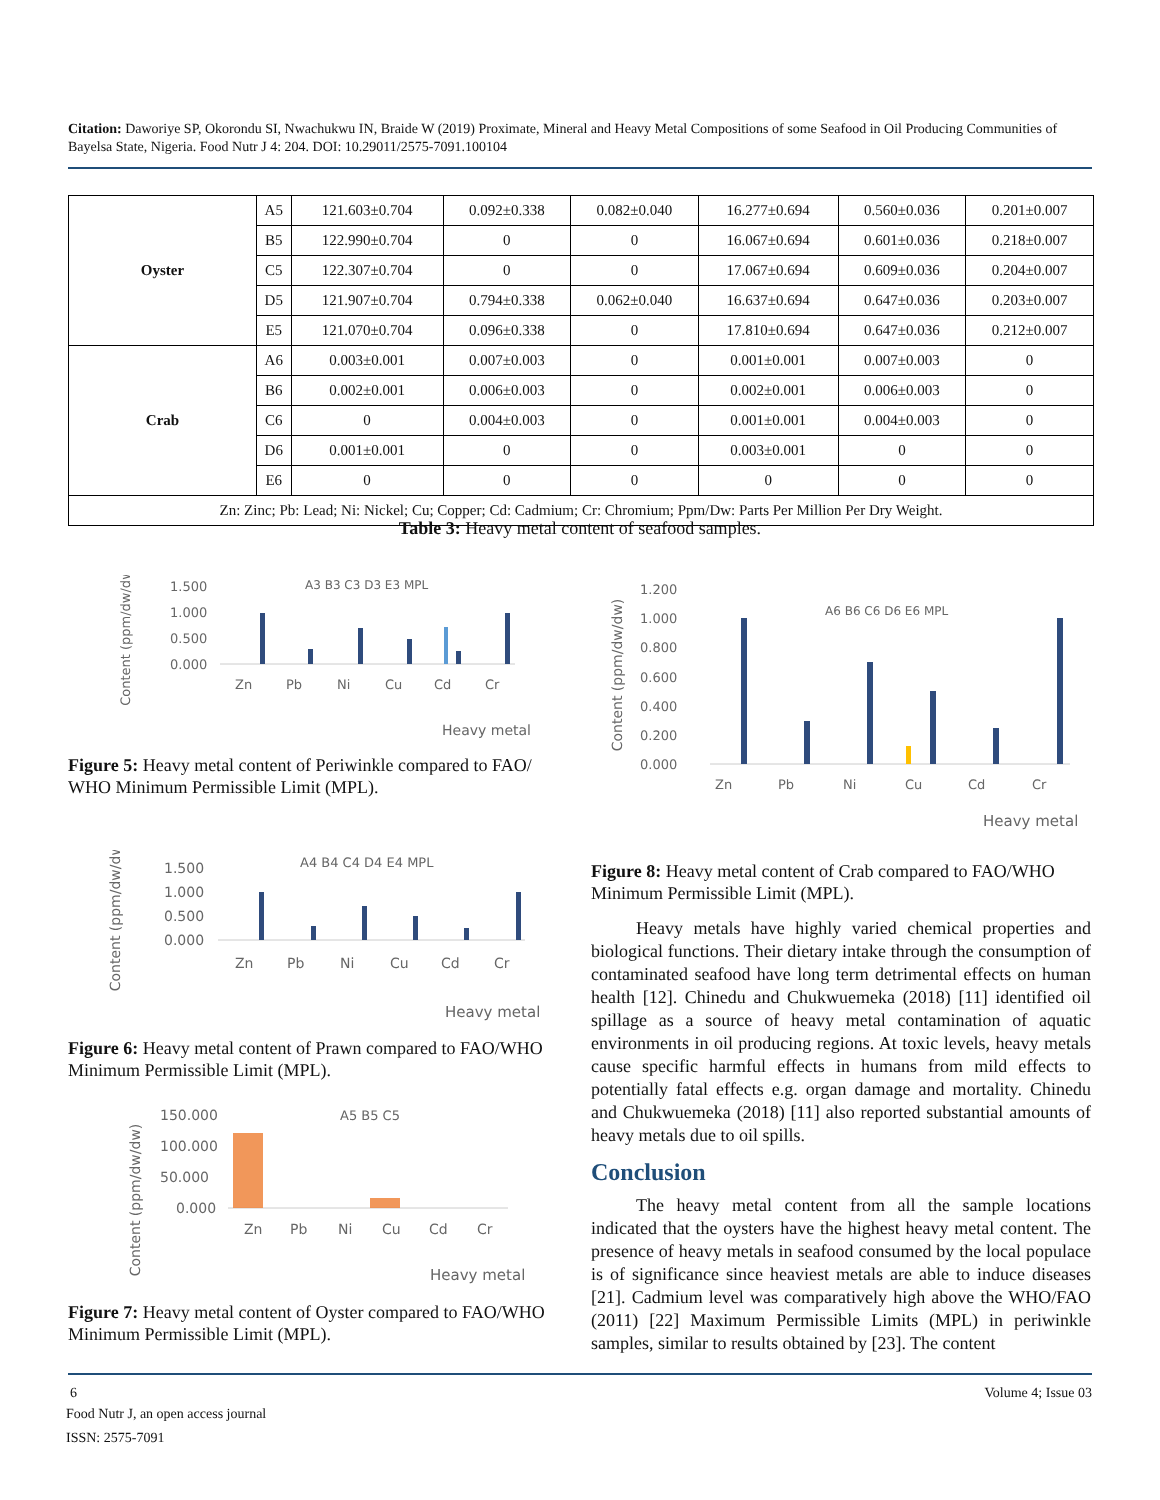Citation: Daworiye SP, Okorondu SI, Nwachukwu IN, Braide W (2019) Proximate, Mineral and Heavy Metal Compositions of some Seafood in Oil Producing Communities of Bayelsa State, Nigeria. Food Nutr J 4: 204. DOI: 10.29011/2575-7091.100104
| Oyster | A5 | 121.603±0.704 | 0.092±0.338 | 0.082±0.040 | 16.277±0.694 | 0.560±0.036 | 0.201±0.007 |
| | B5 | 122.990±0.704 | 0 | 0 | 16.067±0.694 | 0.601±0.036 | 0.218±0.007 |
| | C5 | 122.307±0.704 | 0 | 0 | 17.067±0.694 | 0.609±0.036 | 0.204±0.007 |
| | D5 | 121.907±0.704 | 0.794±0.338 | 0.062±0.040 | 16.637±0.694 | 0.647±0.036 | 0.203±0.007 |
| | E5 | 121.070±0.704 | 0.096±0.338 | 0 | 17.810±0.694 | 0.647±0.036 | 0.212±0.007 |
| Crab | A6 | 0.003±0.001 | 0.007±0.003 | 0 | 0.001±0.001 | 0.007±0.003 | 0 |
| | B6 | 0.002±0.001 | 0.006±0.003 | 0 | 0.002±0.001 | 0.006±0.003 | 0 |
| | C6 | 0 | 0.004±0.003 | 0 | 0.001±0.001 | 0.004±0.003 | 0 |
| | D6 | 0.001±0.001 | 0 | 0 | 0.003±0.001 | 0 | 0 |
| | E6 | 0 | 0 | 0 | 0 | 0 | 0 |
| Zn: Zinc; Pb: Lead; Ni: Nickel; Cu; Copper; Cd: Cadmium; Cr: Chromium; Ppm/Dw: Parts Per Million Per Dry Weight. | | | | | | | |
Table 3: Heavy metal content of seafood samples.
Content (ppm/dw/dw)
1.500
1.000
0.500
0.000
Zn
Pb
Ni
Cu
Cd
Cr
A3 B3 C3 D3 E3 MPL
Heavy metal
Figure 5: Heavy metal content of Periwinkle compared to FAO/ WHO Minimum Permissible Limit (MPL).
Content (ppm/dw/dw)
1.200
1.000
0.800
0.600
0.400
0.200
0.000
A6 B6 C6 D6 E6 MPL
Zn
Pb
Ni
Cu
Cd
Cr
Heavy metal
Content (ppm/dw/dw)
1.500
1.000
0.500
0.000
A4 B4 C4 D4 E4 MPL
Zn
Pb
Ni
Cu
Cd
Cr
Heavy metal
Figure 6: Heavy metal content of Prawn compared to FAO/WHO Minimum Permissible Limit (MPL).
Content (ppm/dw/dw)
150.000
100.000
50.000
0.000
A5 B5 C5
Zn
Pb
Ni
Cu
Cd
Cr
Heavy metal
Figure 7: Heavy metal content of Oyster compared to FAO/WHO Minimum Permissible Limit (MPL).
Figure 8: Heavy metal content of Crab compared to FAO/WHO Minimum Permissible Limit (MPL).
Heavy metals have highly varied chemical properties and biological functions. Their dietary intake through the consumption of contaminated seafood have long term detrimental effects on human health [12]. Chinedu and Chukwuemeka (2018) [11] identified oil spillage as a source of heavy metal contamination of aquatic environments in oil producing regions. At toxic levels, heavy metals cause specific harmful effects in humans from mild effects to potentially fatal effects e.g. organ damage and mortality. Chinedu and Chukwuemeka (2018) [11] also reported substantial amounts of heavy metals due to oil spills.
Conclusion
The heavy metal content from all the sample locations indicated that the oysters have the highest heavy metal content. The presence of heavy metals in seafood consumed by the local populace is of significance since heaviest metals are able to induce diseases [21]. Cadmium level was comparatively high above the WHO/FAO (2011) [22] Maximum Permissible Limits (MPL) in periwinkle samples, similar to results obtained by [23]. The content
6 Volume 4; Issue 03
Food Nutr J, an open access journal
ISSN: 2575-7091